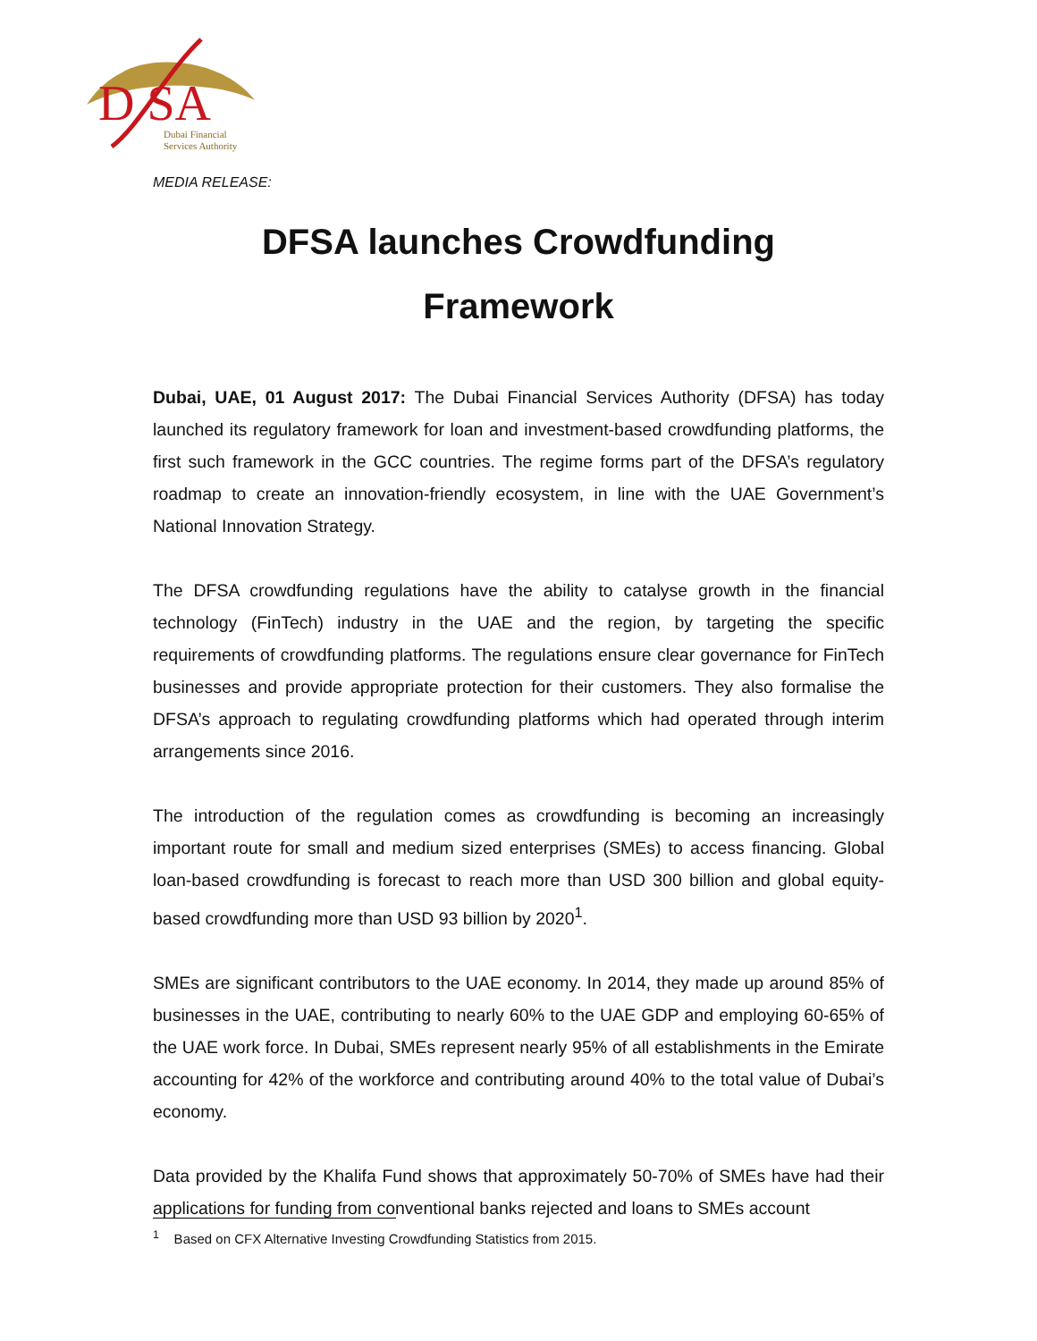D SA
Dubai Financial
Services Authority
MEDIA RELEASE:
DFSA launches Crowdfunding
Framework
Dubai, UAE, 01 August 2017: The Dubai Financial Services Authority (DFSA) has today launched its regulatory framework for loan and investment-based crowdfunding platforms, the first such framework in the GCC countries. The regime forms part of the DFSA’s regulatory roadmap to create an innovation-friendly ecosystem, in line with the UAE Government’s National Innovation Strategy.
The DFSA crowdfunding regulations have the ability to catalyse growth in the financial technology (FinTech) industry in the UAE and the region, by targeting the specific requirements of crowdfunding platforms. The regulations ensure clear governance for FinTech businesses and provide appropriate protection for their customers. They also formalise the DFSA’s approach to regulating crowdfunding platforms which had operated through interim arrangements since 2016.
The introduction of the regulation comes as crowdfunding is becoming an increasingly important route for small and medium sized enterprises (SMEs) to access financing. Global loan-based crowdfunding is forecast to reach more than USD 300 billion and global equity-based crowdfunding more than USD 93 billion by 2020<sup>1</sup>.
SMEs are significant contributors to the UAE economy. In 2014, they made up around 85% of businesses in the UAE, contributing to nearly 60% to the UAE GDP and employing 60-65% of the UAE work force. In Dubai, SMEs represent nearly 95% of all establishments in the Emirate accounting for 42% of the workforce and contributing around 40% to the total value of Dubai’s economy.
Data provided by the Khalifa Fund shows that approximately 50-70% of SMEs have had their applications for funding from conventional banks rejected and loans to SMEs account
<sup>1</sup> Based on CFX Alternative Investing Crowdfunding Statistics from 2015.